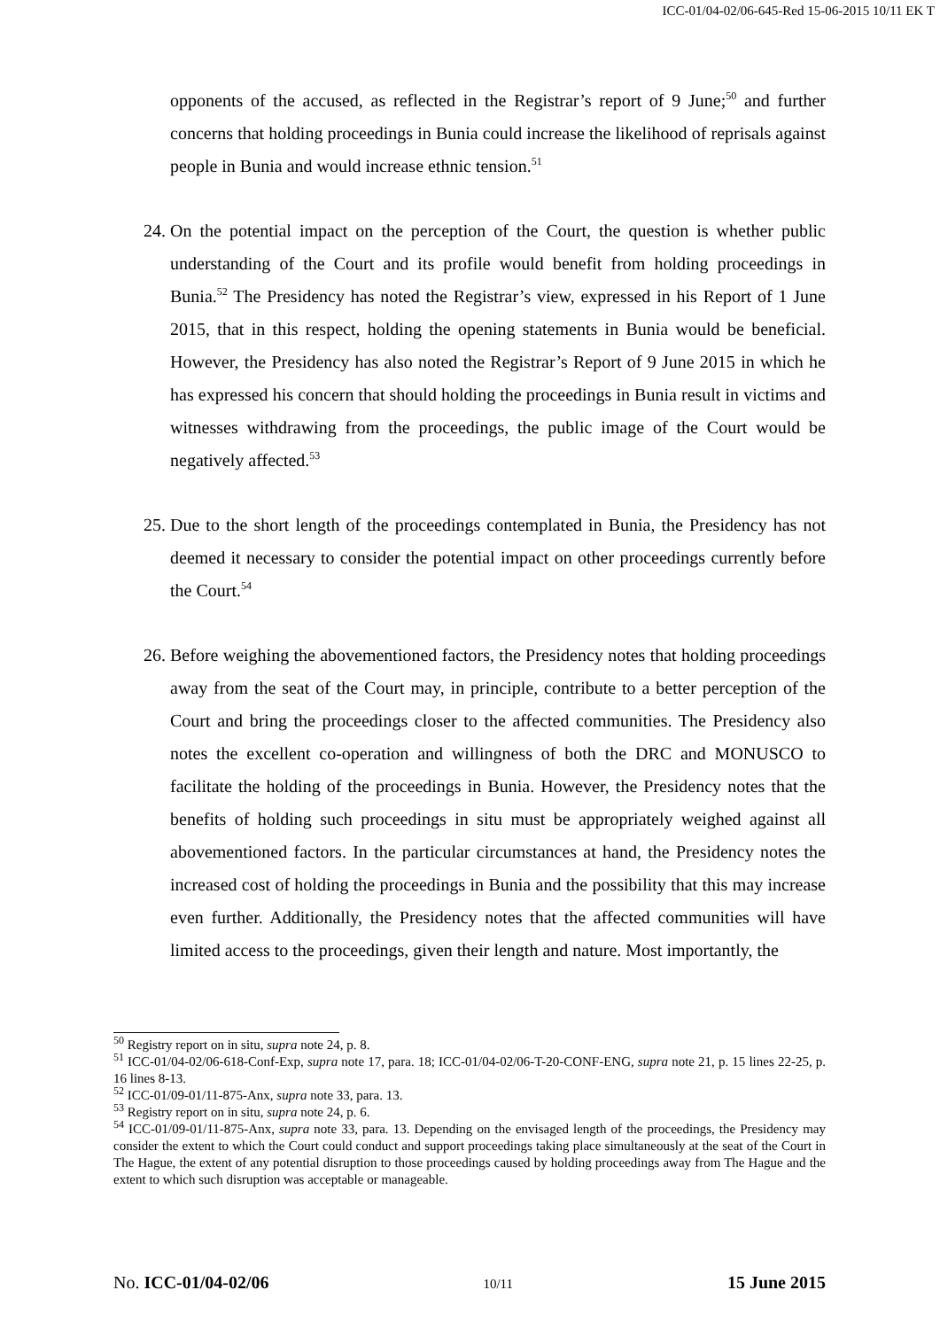ICC-01/04-02/06-645-Red 15-06-2015 10/11 EK T
opponents of the accused, as reflected in the Registrar’s report of 9 June;<sup>50</sup> and further concerns that holding proceedings in Bunia could increase the likelihood of reprisals against people in Bunia and would increase ethnic tension.<sup>51</sup>
24. On the potential impact on the perception of the Court, the question is whether public understanding of the Court and its profile would benefit from holding proceedings in Bunia.<sup>52</sup> The Presidency has noted the Registrar’s view, expressed in his Report of 1 June 2015, that in this respect, holding the opening statements in Bunia would be beneficial. However, the Presidency has also noted the Registrar’s Report of 9 June 2015 in which he has expressed his concern that should holding the proceedings in Bunia result in victims and witnesses withdrawing from the proceedings, the public image of the Court would be negatively affected.<sup>53</sup>
25. Due to the short length of the proceedings contemplated in Bunia, the Presidency has not deemed it necessary to consider the potential impact on other proceedings currently before the Court.<sup>54</sup>
26. Before weighing the abovementioned factors, the Presidency notes that holding proceedings away from the seat of the Court may, in principle, contribute to a better perception of the Court and bring the proceedings closer to the affected communities. The Presidency also notes the excellent co-operation and willingness of both the DRC and MONUSCO to facilitate the holding of the proceedings in Bunia. However, the Presidency notes that the benefits of holding such proceedings in situ must be appropriately weighed against all abovementioned factors. In the particular circumstances at hand, the Presidency notes the increased cost of holding the proceedings in Bunia and the possibility that this may increase even further. Additionally, the Presidency notes that the affected communities will have limited access to the proceedings, given their length and nature. Most importantly, the
<sup>50</sup> Registry report on in situ, supra note 24, p. 8.
<sup>51</sup> ICC-01/04-02/06-618-Conf-Exp, supra note 17, para. 18; ICC-01/04-02/06-T-20-CONF-ENG, supra note 21, p. 15 lines 22-25, p. 16 lines 8-13.
<sup>52</sup> ICC-01/09-01/11-875-Anx, supra note 33, para. 13.
<sup>53</sup> Registry report on in situ, supra note 24, p. 6.
<sup>54</sup> ICC-01/09-01/11-875-Anx, supra note 33, para. 13. Depending on the envisaged length of the proceedings, the Presidency may consider the extent to which the Court could conduct and support proceedings taking place simultaneously at the seat of the Court in The Hague, the extent of any potential disruption to those proceedings caused by holding proceedings away from The Hague and the extent to which such disruption was acceptable or manageable.
No. ICC-01/04-02/06 10/11 15 June 2015